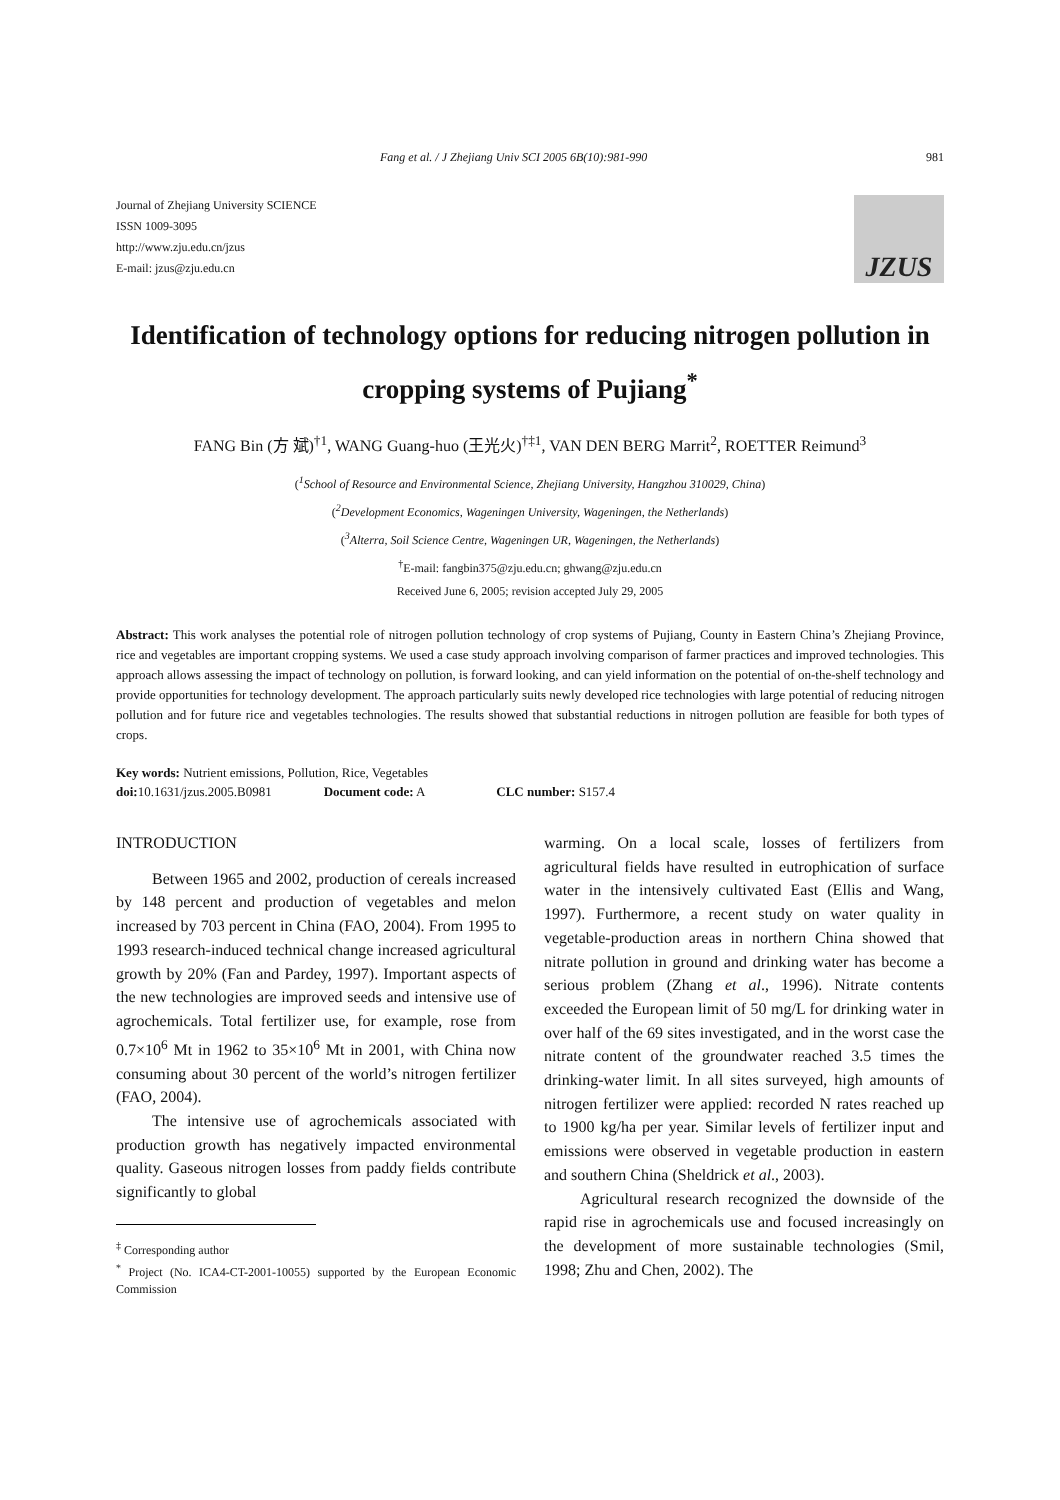Fang et al. / J Zhejiang Univ SCI 2005 6B(10):981-990 981
Journal of Zhejiang University SCIENCE
ISSN 1009-3095
http://www.zju.edu.cn/jzus
E-mail: jzus@zju.edu.cn
JZUS
Identification of technology options for reducing nitrogen pollution in cropping systems of Pujiang<sup>*</sup>
FANG Bin (方 斌)<sup>†1</sup>, WANG Guang-huo (王光火)<sup>†‡1</sup>, VAN DEN BERG Marrit<sup>2</sup>, ROETTER Reimund<sup>3</sup>
(<sup>1</sup>School of Resource and Environmental Science, Zhejiang University, Hangzhou 310029, China)
(<sup>2</sup>Development Economics, Wageningen University, Wageningen, the Netherlands)
(<sup>3</sup>Alterra, Soil Science Centre, Wageningen UR, Wageningen, the Netherlands)
<sup>†</sup> E-mail: fangbin375@zju.edu.cn; ghwang@zju.edu.cn
Received June 6, 2005; revision accepted July 29, 2005
Abstract: This work analyses the potential role of nitrogen pollution technology of crop systems of Pujiang, County in Eastern China’s Zhejiang Province, rice and vegetables are important cropping systems. We used a case study approach involving comparison of farmer practices and improved technologies. This approach allows assessing the impact of technology on pollution, is forward looking, and can yield information on the potential of on-the-shelf technology and provide opportunities for technology development. The approach particularly suits newly developed rice technologies with large potential of reducing nitrogen pollution and for future rice and vegetables technologies. The results showed that substantial reductions in nitrogen pollution are feasible for both types of crops.
Key words: Nutrient emissions, Pollution, Rice, Vegetables
doi: 10.1631/jzus.2005.B0981 Document code: A CLC number: S157.4
INTRODUCTION
Between 1965 and 2002, production of cereals increased by 148 percent and production of vegetables and melon increased by 703 percent in China (FAO, 2004). From 1995 to 1993 research-induced technical change increased agricultural growth by 20% (Fan and Pardey, 1997). Important aspects of the new technologies are improved seeds and intensive use of agrochemicals. Total fertilizer use, for example, rose from 0.7×10<sup>6</sup> Mt in 1962 to 35×10<sup>6</sup> Mt in 2001, with China now consuming about 30 percent of the world’s nitrogen fertilizer (FAO, 2004).
The intensive use of agrochemicals associated with production growth has negatively impacted environmental quality. Gaseous nitrogen losses from paddy fields contribute significantly to global
<sup>‡</sup> Corresponding author
<sup>*</sup> Project (No. ICA4-CT-2001-10055) supported by the European Economic Commission
warming. On a local scale, losses of fertilizers from agricultural fields have resulted in eutrophication of surface water in the intensively cultivated East (Ellis and Wang, 1997). Furthermore, a recent study on water quality in vegetable-production areas in northern China showed that nitrate pollution in ground and drinking water has become a serious problem (Zhang et al., 1996). Nitrate contents exceeded the European limit of 50 mg/L for drinking water in over half of the 69 sites investigated, and in the worst case the nitrate content of the groundwater reached 3.5 times the drinking-water limit. In all sites surveyed, high amounts of nitrogen fertilizer were applied: recorded N rates reached up to 1900 kg/ha per year. Similar levels of fertilizer input and emissions were observed in vegetable production in eastern and southern China (Sheldrick et al., 2003).
Agricultural research recognized the downside of the rapid rise in agrochemicals use and focused increasingly on the development of more sustainable technologies (Smil, 1998; Zhu and Chen, 2002). The